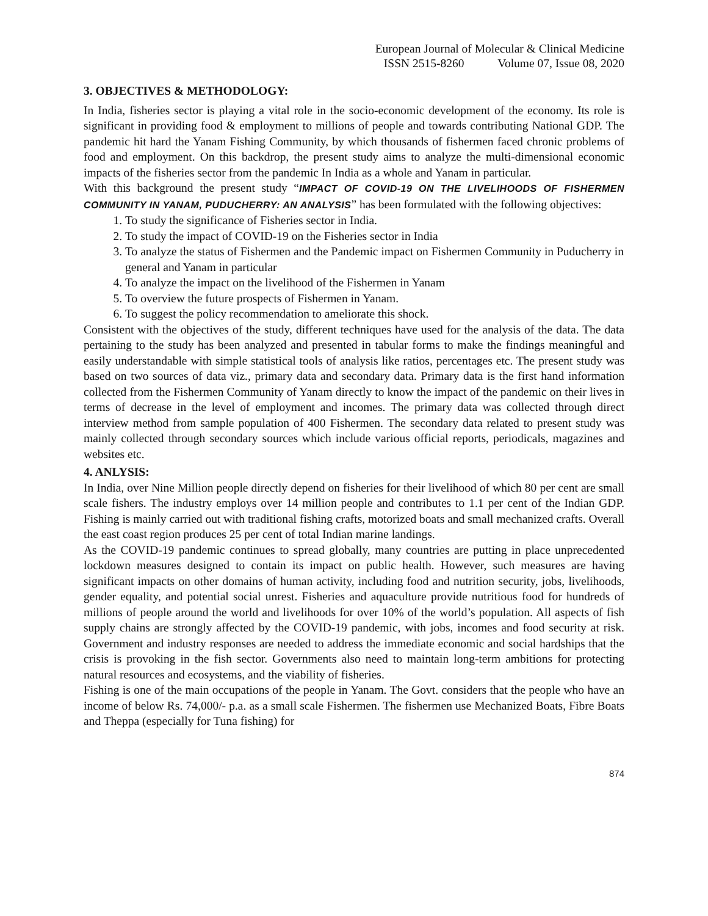European Journal of Molecular & Clinical Medicine
ISSN 2515-8260 Volume 07, Issue 08, 2020
3. OBJECTIVES & METHODOLOGY:
In India, fisheries sector is playing a vital role in the socio-economic development of the economy. Its role is significant in providing food & employment to millions of people and towards contributing National GDP. The pandemic hit hard the Yanam Fishing Community, by which thousands of fishermen faced chronic problems of food and employment. On this backdrop, the present study aims to analyze the multi-dimensional economic impacts of the fisheries sector from the pandemic In India as a whole and Yanam in particular.
With this background the present study “IMPACT OF COVID-19 ON THE LIVELIHOODS OF FISHERMEN COMMUNITY IN YANAM, PUDUCHERRY: AN ANALYSIS” has been formulated with the following objectives:
1. To study the significance of Fisheries sector in India.
2. To study the impact of COVID-19 on the Fisheries sector in India
3. To analyze the status of Fishermen and the Pandemic impact on Fishermen Community in Puducherry in general and Yanam in particular
4. To analyze the impact on the livelihood of the Fishermen in Yanam
5. To overview the future prospects of Fishermen in Yanam.
6. To suggest the policy recommendation to ameliorate this shock.
Consistent with the objectives of the study, different techniques have used for the analysis of the data. The data pertaining to the study has been analyzed and presented in tabular forms to make the findings meaningful and easily understandable with simple statistical tools of analysis like ratios, percentages etc. The present study was based on two sources of data viz., primary data and secondary data. Primary data is the first hand information collected from the Fishermen Community of Yanam directly to know the impact of the pandemic on their lives in terms of decrease in the level of employment and incomes. The primary data was collected through direct interview method from sample population of 400 Fishermen. The secondary data related to present study was mainly collected through secondary sources which include various official reports, periodicals, magazines and websites etc.
4. ANLYSIS:
In India, over Nine Million people directly depend on fisheries for their livelihood of which 80 per cent are small scale fishers. The industry employs over 14 million people and contributes to 1.1 per cent of the Indian GDP. Fishing is mainly carried out with traditional fishing crafts, motorized boats and small mechanized crafts. Overall the east coast region produces 25 per cent of total Indian marine landings.
As the COVID-19 pandemic continues to spread globally, many countries are putting in place unprecedented lockdown measures designed to contain its impact on public health. However, such measures are having significant impacts on other domains of human activity, including food and nutrition security, jobs, livelihoods, gender equality, and potential social unrest. Fisheries and aquaculture provide nutritious food for hundreds of millions of people around the world and livelihoods for over 10% of the world’s population. All aspects of fish supply chains are strongly affected by the COVID-19 pandemic, with jobs, incomes and food security at risk. Government and industry responses are needed to address the immediate economic and social hardships that the crisis is provoking in the fish sector. Governments also need to maintain long-term ambitions for protecting natural resources and ecosystems, and the viability of fisheries.
Fishing is one of the main occupations of the people in Yanam. The Govt. considers that the people who have an income of below Rs. 74,000/- p.a. as a small scale Fishermen. The fishermen use Mechanized Boats, Fibre Boats and Theppa (especially for Tuna fishing) for
874